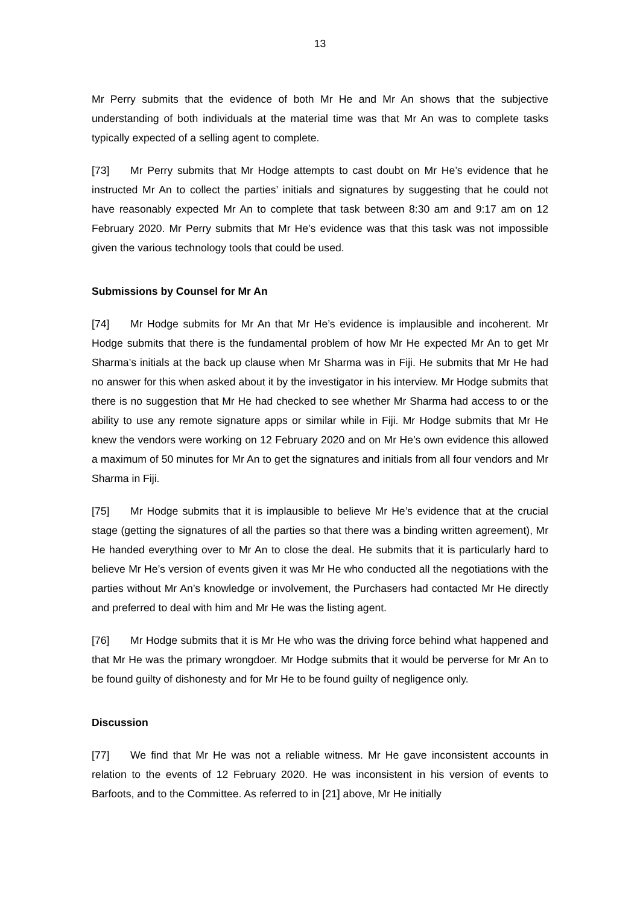13
Mr Perry submits that the evidence of both Mr He and Mr An shows that the subjective understanding of both individuals at the material time was that Mr An was to complete tasks typically expected of a selling agent to complete.
[73] Mr Perry submits that Mr Hodge attempts to cast doubt on Mr He’s evidence that he instructed Mr An to collect the parties’ initials and signatures by suggesting that he could not have reasonably expected Mr An to complete that task between 8:30 am and 9:17 am on 12 February 2020. Mr Perry submits that Mr He’s evidence was that this task was not impossible given the various technology tools that could be used.
Submissions by Counsel for Mr An
[74] Mr Hodge submits for Mr An that Mr He’s evidence is implausible and incoherent. Mr Hodge submits that there is the fundamental problem of how Mr He expected Mr An to get Mr Sharma’s initials at the back up clause when Mr Sharma was in Fiji. He submits that Mr He had no answer for this when asked about it by the investigator in his interview. Mr Hodge submits that there is no suggestion that Mr He had checked to see whether Mr Sharma had access to or the ability to use any remote signature apps or similar while in Fiji. Mr Hodge submits that Mr He knew the vendors were working on 12 February 2020 and on Mr He’s own evidence this allowed a maximum of 50 minutes for Mr An to get the signatures and initials from all four vendors and Mr Sharma in Fiji.
[75] Mr Hodge submits that it is implausible to believe Mr He’s evidence that at the crucial stage (getting the signatures of all the parties so that there was a binding written agreement), Mr He handed everything over to Mr An to close the deal. He submits that it is particularly hard to believe Mr He’s version of events given it was Mr He who conducted all the negotiations with the parties without Mr An’s knowledge or involvement, the Purchasers had contacted Mr He directly and preferred to deal with him and Mr He was the listing agent.
[76] Mr Hodge submits that it is Mr He who was the driving force behind what happened and that Mr He was the primary wrongdoer. Mr Hodge submits that it would be perverse for Mr An to be found guilty of dishonesty and for Mr He to be found guilty of negligence only.
Discussion
[77] We find that Mr He was not a reliable witness. Mr He gave inconsistent accounts in relation to the events of 12 February 2020. He was inconsistent in his version of events to Barfoots, and to the Committee. As referred to in [21] above, Mr He initially